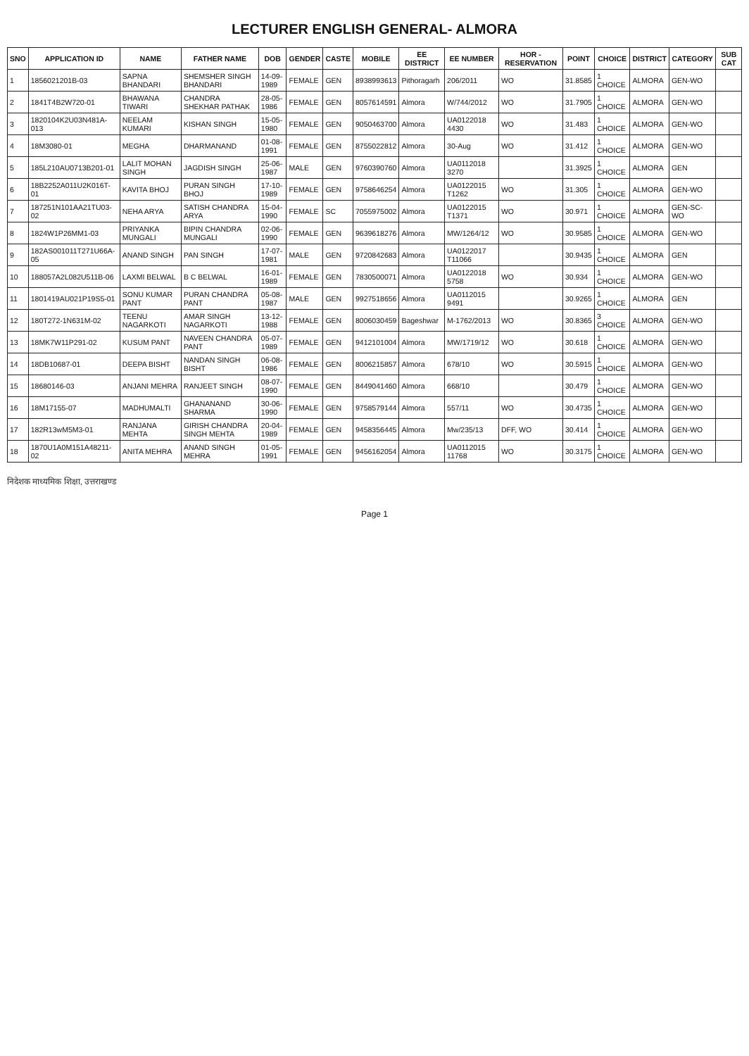LECTURER ENGLISH GENERAL- ALMORA
| SNO | APPLICATION ID | NAME | FATHER NAME | DOB | GENDER | CASTE | MOBILE | EE DISTRICT | EE NUMBER | HOR - RESERVATION | POINT | CHOICE | DISTRICT | CATEGORY | SUB CAT |
| --- | --- | --- | --- | --- | --- | --- | --- | --- | --- | --- | --- | --- | --- | --- | --- |
| 1 | 1856021201B-03 | SAPNA BHANDARI | SHEMSHER SINGH BHANDARI | 14-09-1989 | FEMALE | GEN | 8938993613 | Pithoragarh | 206/2011 | WO | 31.8585 | 1 CHOICE | ALMORA | GEN-WO | |
| 2 | 1841T4B2W720-01 | BHAWANA TIWARI | CHANDRA SHEKHAR PATHAK | 28-05-1986 | FEMALE | GEN | 8057614591 | Almora | W/744/2012 | WO | 31.7905 | 1 CHOICE | ALMORA | GEN-WO | |
| 3 | 1820104K2U03N481A-013 | NEELAM KUMARI | KISHAN SINGH | 15-05-1980 | FEMALE | GEN | 9050463700 | Almora | UA0122018 4430 | WO | 31.483 | 1 CHOICE | ALMORA | GEN-WO | |
| 4 | 18M3080-01 | MEGHA | DHARMANAND | 01-08-1991 | FEMALE | GEN | 8755022812 | Almora | 30-Aug | WO | 31.412 | 1 CHOICE | ALMORA | GEN-WO | |
| 5 | 185L210AU0713B201-01 | LALIT MOHAN SINGH | JAGDISH SINGH | 25-06-1987 | MALE | GEN | 9760390760 | Almora | UA0112018 3270 | | 31.3925 | 1 CHOICE | ALMORA | GEN | |
| 6 | 18B2252A011U2K016T-01 | KAVITA BHOJ | PURAN SINGH BHOJ | 17-10-1989 | FEMALE | GEN | 9758646254 | Almora | UA0122015 T1262 | WO | 31.305 | 1 CHOICE | ALMORA | GEN-WO | |
| 7 | 187251N101AA21TU03-02 | NEHA ARYA | SATISH CHANDRA ARYA | 15-04-1990 | FEMALE | SC | 7055975002 | Almora | UA0122015 T1371 | WO | 30.971 | 1 CHOICE | ALMORA | GEN-SC-WO | |
| 8 | 1824W1P26MM1-03 | PRIYANKA MUNGALI | BIPIN CHANDRA MUNGALI | 02-06-1990 | FEMALE | GEN | 9639618276 | Almora | MW/1264/12 | WO | 30.9585 | 1 CHOICE | ALMORA | GEN-WO | |
| 9 | 182AS001011T271U66A-05 | ANAND SINGH | PAN SINGH | 17-07-1981 | MALE | GEN | 9720842683 | Almora | UA0122017 T11066 | | 30.9435 | 1 CHOICE | ALMORA | GEN | |
| 10 | 188057A2L082U511B-06 | LAXMI BELWAL | B C BELWAL | 16-01-1989 | FEMALE | GEN | 7830500071 | Almora | UA0122018 5758 | WO | 30.934 | 1 CHOICE | ALMORA | GEN-WO | |
| 11 | 1801419AU021P19S5-01 | SONU KUMAR PANT | PURAN CHANDRA PANT | 05-08-1987 | MALE | GEN | 9927518656 | Almora | UA0112015 9491 | | 30.9265 | 1 CHOICE | ALMORA | GEN | |
| 12 | 180T272-1N631M-02 | TEENU NAGARKOTI | AMAR SINGH NAGARKOTI | 13-12-1988 | FEMALE | GEN | 8006030459 | Bageshwar | M-1762/2013 | WO | 30.8365 | 3 CHOICE | ALMORA | GEN-WO | |
| 13 | 18MK7W11P291-02 | KUSUM PANT | NAVEEN CHANDRA PANT | 05-07-1989 | FEMALE | GEN | 9412101004 | Almora | MW/1719/12 | WO | 30.618 | 1 CHOICE | ALMORA | GEN-WO | |
| 14 | 18DB10687-01 | DEEPA BISHT | NANDAN SINGH BISHT | 06-08-1986 | FEMALE | GEN | 8006215857 | Almora | 678/10 | WO | 30.5915 | 1 CHOICE | ALMORA | GEN-WO | |
| 15 | 18680146-03 | ANJANI MEHRA | RANJEET SINGH | 08-07-1990 | FEMALE | GEN | 8449041460 | Almora | 668/10 | | 30.479 | 1 CHOICE | ALMORA | GEN-WO | |
| 16 | 18M17155-07 | MADHUMALTI | GHANANAND SHARMA | 30-06-1990 | FEMALE | GEN | 9758579144 | Almora | 557/11 | WO | 30.4735 | 1 CHOICE | ALMORA | GEN-WO | |
| 17 | 182R13wM5M3-01 | RANJANA MEHTA | GIRISH CHANDRA SINGH MEHTA | 20-04-1989 | FEMALE | GEN | 9458356445 | Almora | Mw/235/13 | DFF, WO | 30.414 | 1 CHOICE | ALMORA | GEN-WO | |
| 18 | 1870U1A0M151A48211-02 | ANITA MEHRA | ANAND SINGH MEHRA | 01-05-1991 | FEMALE | GEN | 9456162054 | Almora | UA0112015 11768 | WO | 30.3175 | 1 CHOICE | ALMORA | GEN-WO | |
निदेशक माध्यमिक शिक्षा, उत्तराखण्ड
Page 1